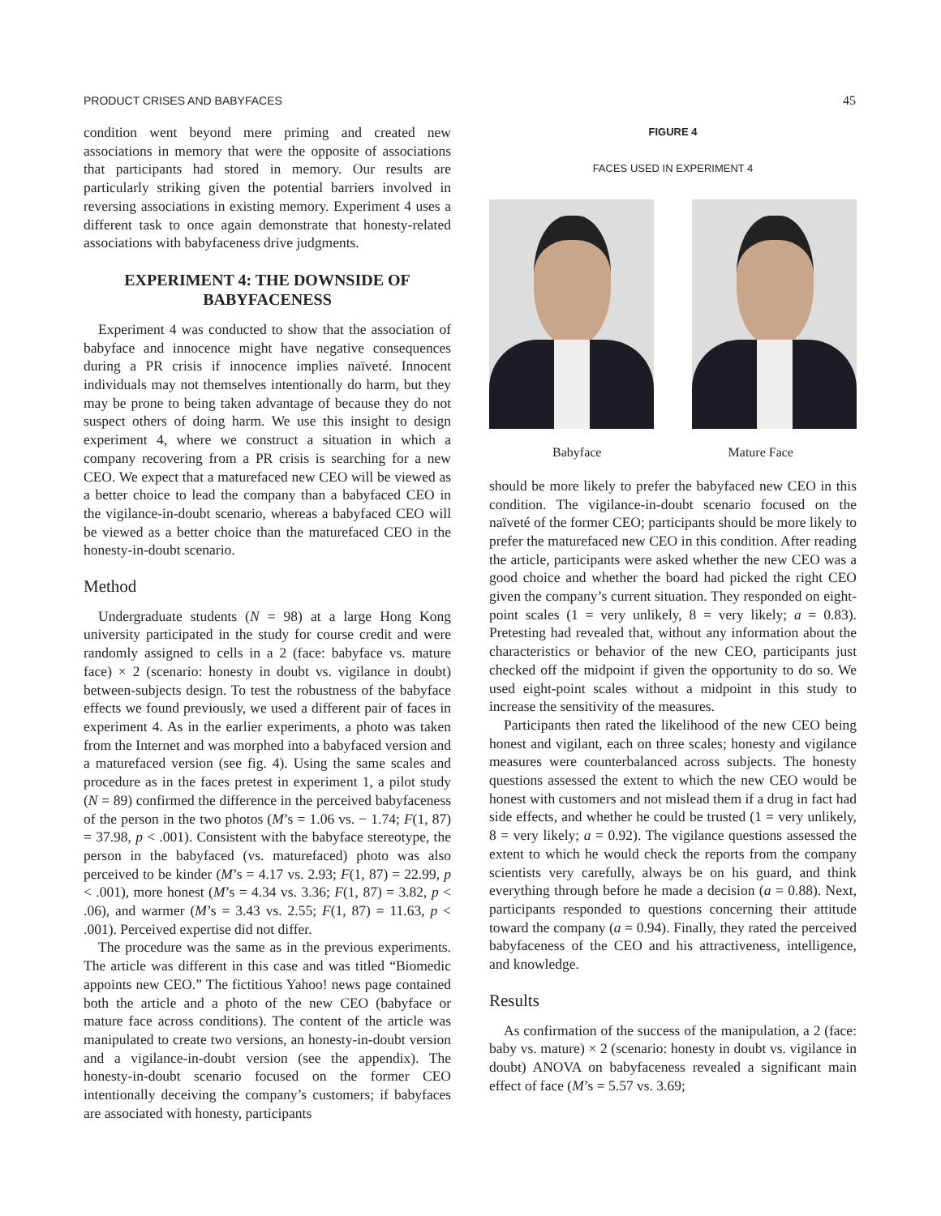PRODUCT CRISES AND BABYFACES 45
condition went beyond mere priming and created new associations in memory that were the opposite of associations that participants had stored in memory. Our results are particularly striking given the potential barriers involved in reversing associations in existing memory. Experiment 4 uses a different task to once again demonstrate that honesty-related associations with babyfaceness drive judgments.
EXPERIMENT 4: THE DOWNSIDE OF BABYFACENESS
Experiment 4 was conducted to show that the association of babyface and innocence might have negative consequences during a PR crisis if innocence implies naïveté. Innocent individuals may not themselves intentionally do harm, but they may be prone to being taken advantage of because they do not suspect others of doing harm. We use this insight to design experiment 4, where we construct a situation in which a company recovering from a PR crisis is searching for a new CEO. We expect that a maturefaced new CEO will be viewed as a better choice to lead the company than a babyfaced CEO in the vigilance-in-doubt scenario, whereas a babyfaced CEO will be viewed as a better choice than the maturefaced CEO in the honesty-in-doubt scenario.
Method
Undergraduate students (N = 98) at a large Hong Kong university participated in the study for course credit and were randomly assigned to cells in a 2 (face: babyface vs. mature face) × 2 (scenario: honesty in doubt vs. vigilance in doubt) between-subjects design. To test the robustness of the babyface effects we found previously, we used a different pair of faces in experiment 4. As in the earlier experiments, a photo was taken from the Internet and was morphed into a babyfaced version and a maturefaced version (see fig. 4). Using the same scales and procedure as in the faces pretest in experiment 1, a pilot study (N = 89) confirmed the difference in the perceived babyfaceness of the person in the two photos (M’s = 1.06 vs. − 1.74; F(1, 87) = 37.98, p < .001). Consistent with the babyface stereotype, the person in the babyfaced (vs. maturefaced) photo was also perceived to be kinder (M’s = 4.17 vs. 2.93; F(1, 87) = 22.99, p < .001), more honest (M’s = 4.34 vs. 3.36; F(1, 87) = 3.82, p < .06), and warmer (M’s = 3.43 vs. 2.55; F(1, 87) = 11.63, p < .001). Perceived expertise did not differ.
The procedure was the same as in the previous experiments. The article was different in this case and was titled “Biomedic appoints new CEO.” The fictitious Yahoo! news page contained both the article and a photo of the new CEO (babyface or mature face across conditions). The content of the article was manipulated to create two versions, an honesty-in-doubt version and a vigilance-in-doubt version (see the appendix). The honesty-in-doubt scenario focused on the former CEO intentionally deceiving the company’s customers; if babyfaces are associated with honesty, participants
FIGURE 4
FACES USED IN EXPERIMENT 4
Babyface Mature Face
should be more likely to prefer the babyfaced new CEO in this condition. The vigilance-in-doubt scenario focused on the naïveté of the former CEO; participants should be more likely to prefer the maturefaced new CEO in this condition. After reading the article, participants were asked whether the new CEO was a good choice and whether the board had picked the right CEO given the company’s current situation. They responded on eight-point scales (1 = very unlikely, 8 = very likely; a = 0.83). Pretesting had revealed that, without any information about the characteristics or behavior of the new CEO, participants just checked off the midpoint if given the opportunity to do so. We used eight-point scales without a midpoint in this study to increase the sensitivity of the measures.
Participants then rated the likelihood of the new CEO being honest and vigilant, each on three scales; honesty and vigilance measures were counterbalanced across subjects. The honesty questions assessed the extent to which the new CEO would be honest with customers and not mislead them if a drug in fact had side effects, and whether he could be trusted (1 = very unlikely, 8 = very likely; a = 0.92). The vigilance questions assessed the extent to which he would check the reports from the company scientists very carefully, always be on his guard, and think everything through before he made a decision (a = 0.88). Next, participants responded to questions concerning their attitude toward the company (a = 0.94). Finally, they rated the perceived babyfaceness of the CEO and his attractiveness, intelligence, and knowledge.
Results
As confirmation of the success of the manipulation, a 2 (face: baby vs. mature) × 2 (scenario: honesty in doubt vs. vigilance in doubt) ANOVA on babyfaceness revealed a significant main effect of face (M’s = 5.57 vs. 3.69;